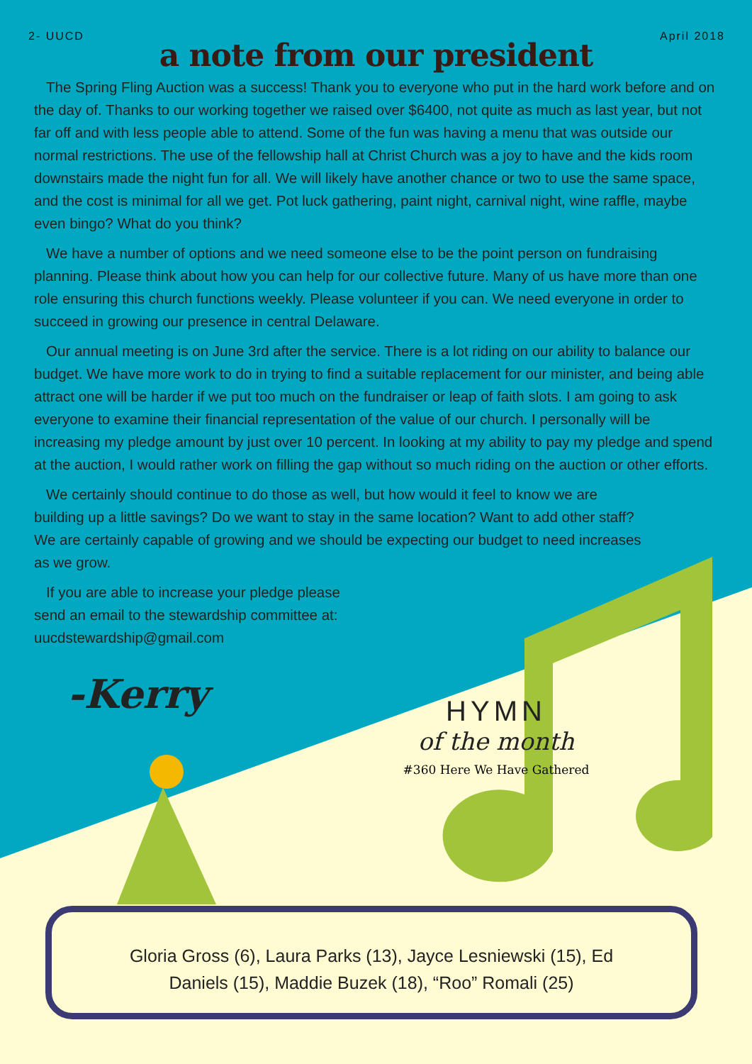2- UUCD April 2018
a note from our president
The Spring Fling Auction was a success! Thank you to everyone who put in the hard work before and on the day of. Thanks to our working together we raised over $6400, not quite as much as last year, but not far off and with less people able to attend. Some of the fun was having a menu that was outside our normal restrictions. The use of the fellowship hall at Christ Church was a joy to have and the kids room downstairs made the night fun for all. We will likely have another chance or two to use the same space, and the cost is minimal for all we get. Pot luck gathering, paint night, carnival night, wine raffle, maybe even bingo? What do you think?
We have a number of options and we need someone else to be the point person on fundraising planning. Please think about how you can help for our collective future. Many of us have more than one role ensuring this church functions weekly. Please volunteer if you can. We need everyone in order to succeed in growing our presence in central Delaware.
Our annual meeting is on June 3rd after the service. There is a lot riding on our ability to balance our budget. We have more work to do in trying to find a suitable replacement for our minister, and being able attract one will be harder if we put too much on the fundraiser or leap of faith slots. I am going to ask everyone to examine their financial representation of the value of our church. I personally will be increasing my pledge amount by just over 10 percent. In looking at my ability to pay my pledge and spend at the auction, I would rather work on filling the gap without so much riding on the auction or other efforts.
We certainly should continue to do those as well, but how would it feel to know we are building up a little savings? Do we want to stay in the same location? Want to add other staff? We are certainly capable of growing and we should be expecting our budget to need increases as we grow.
If you are able to increase your pledge please send an email to the stewardship committee at: uucdstewardship@gmail.com
-Kerry
HYMN
of the month
#360 Here We Have Gathered
Gloria Gross (6), Laura Parks (13), Jayce Lesniewski (15), Ed
Daniels (15), Maddie Buzek (18), “Roo” Romali (25)